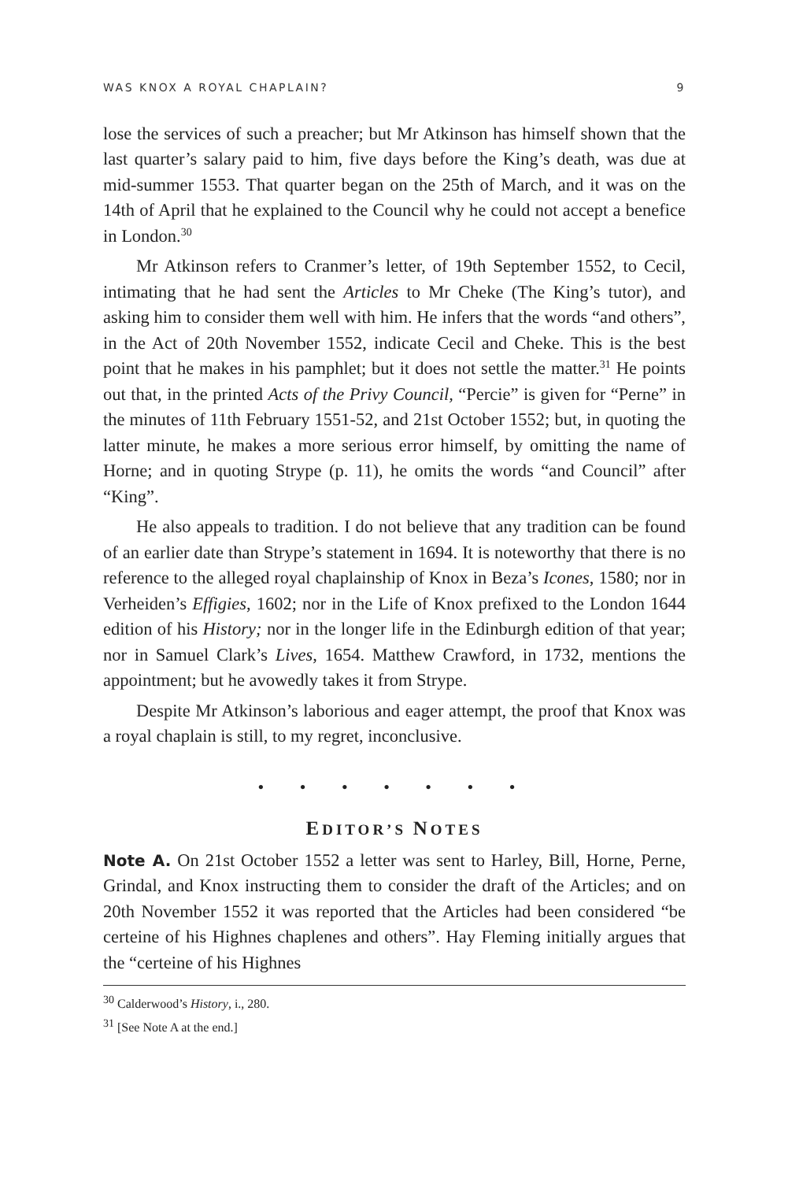WAS KNOX A ROYAL CHAPLAIN? 9
lose the services of such a preacher; but Mr Atkinson has himself shown that the last quarter’s salary paid to him, five days before the King’s death, was due at mid-summer 1553. That quarter began on the 25th of March, and it was on the 14th of April that he explained to the Council why he could not accept a benefice in London.<sup>30</sup>
Mr Atkinson refers to Cranmer’s letter, of 19th September 1552, to Cecil, intimating that he had sent the Articles to Mr Cheke (The King’s tutor), and asking him to consider them well with him. He infers that the words “and others”, in the Act of 20th November 1552, indicate Cecil and Cheke. This is the best point that he makes in his pamphlet; but it does not settle the matter.<sup>31</sup> He points out that, in the printed Acts of the Privy Council, “Percie” is given for “Perne” in the minutes of 11th February 1551-52, and 21st October 1552; but, in quoting the latter minute, he makes a more serious error himself, by omitting the name of Horne; and in quoting Strype (p. 11), he omits the words “and Council” after “King”.
He also appeals to tradition. I do not believe that any tradition can be found of an earlier date than Strype’s statement in 1694. It is noteworthy that there is no reference to the alleged royal chaplainship of Knox in Beza’s Icones, 1580; nor in Verheiden’s Effigies, 1602; nor in the Life of Knox prefixed to the London 1644 edition of his History; nor in the longer life in the Edinburgh edition of that year; nor in Samuel Clark’s Lives, 1654. Matthew Crawford, in 1732, mentions the appointment; but he avowedly takes it from Strype.
Despite Mr Atkinson’s laborious and eager attempt, the proof that Knox was a royal chaplain is still, to my regret, inconclusive.
• • • • • • •
EDITOR’S NOTES
Note A. On 21st October 1552 a letter was sent to Harley, Bill, Horne, Perne, Grindal, and Knox instructing them to consider the draft of the Articles; and on 20th November 1552 it was reported that the Articles had been considered “be certeine of his Highnes chaplenes and others”. Hay Fleming initially argues that the “certeine of his Highnes
<sup>30</sup> Calderwood’s History, i., 280.
<sup>31</sup> [See Note A at the end.]